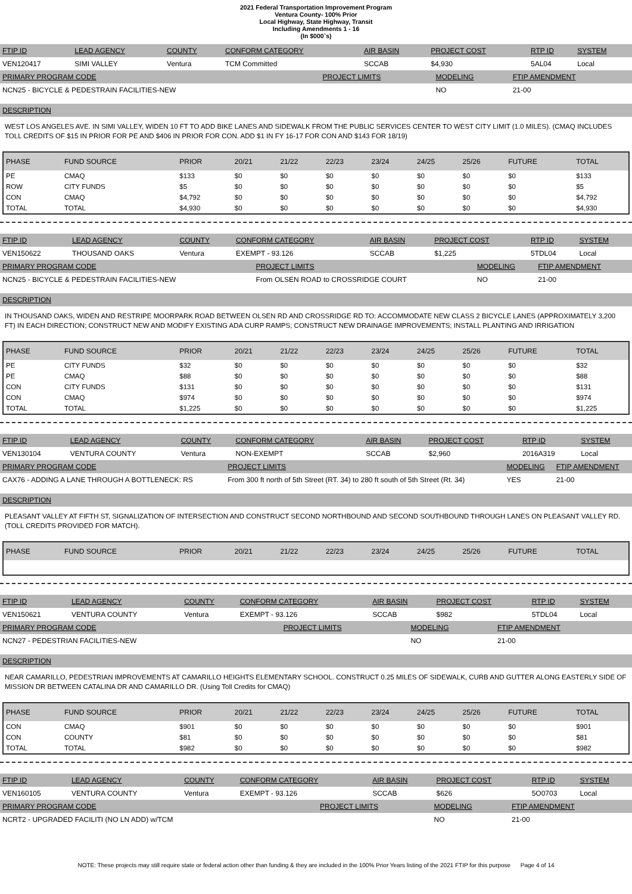2021 Federal Transportation Improvement Program
Ventura County- 100% Prior
Local Highway, State Highway, Transit
Including Amendments 1 - 16
(In $000`s)
| FTIP ID | LEAD AGENCY | COUNTY | CONFORM CATEGORY | AIR BASIN | PROJECT COST | RTP ID | SYSTEM |
| --- | --- | --- | --- | --- | --- | --- | --- |
| VEN120417 | SIMI VALLEY | Ventura | TCM Committed | SCCAB | $4,930 | 5AL04 | Local |
| PRIMARY PROGRAM CODE | PROJECT LIMITS | MODELING | FTIP AMENDMENT |
| --- | --- | --- | --- |
| NCN25 - BICYCLE & PEDESTRAIN FACILITIES-NEW | | NO | 21-00 |
DESCRIPTION
WEST LOS ANGELES AVE. IN SIMI VALLEY, WIDEN 10 FT TO ADD BIKE LANES AND SIDEWALK FROM THE PUBLIC SERVICES CENTER TO WEST CITY LIMIT (1.0 MILES). (CMAQ INCLUDES TOLL CREDITS OF $15 IN PRIOR FOR PE AND $406 IN PRIOR FOR CON. ADD $1 IN FY 16-17 FOR CON AND $143 FOR 18/19)
| PHASE | FUND SOURCE | PRIOR | 20/21 | 21/22 | 22/23 | 23/24 | 24/25 | 25/26 | FUTURE | TOTAL |
| --- | --- | --- | --- | --- | --- | --- | --- | --- | --- | --- |
| PE | CMAQ | $133 | $0 | $0 | $0 | $0 | $0 | $0 | $0 | $133 |
| ROW | CITY FUNDS | $5 | $0 | $0 | $0 | $0 | $0 | $0 | $0 | $5 |
| CON | CMAQ | $4,792 | $0 | $0 | $0 | $0 | $0 | $0 | $0 | $4,792 |
| TOTAL | TOTAL | $4,930 | $0 | $0 | $0 | $0 | $0 | $0 | $0 | $4,930 |
| FTIP ID | LEAD AGENCY | COUNTY | CONFORM CATEGORY | AIR BASIN | PROJECT COST | RTP ID | SYSTEM |
| --- | --- | --- | --- | --- | --- | --- | --- |
| VEN150622 | THOUSAND OAKS | Ventura | EXEMPT - 93.126 | SCCAB | $1,225 | 5TDL04 | Local |
| PRIMARY PROGRAM CODE | PROJECT LIMITS | MODELING | FTIP AMENDMENT |
| --- | --- | --- | --- |
| NCN25 - BICYCLE & PEDESTRAIN FACILITIES-NEW | From OLSEN ROAD to CROSSRIDGE COURT | NO | 21-00 |
DESCRIPTION
IN THOUSAND OAKS, WIDEN AND RESTRIPE MOORPARK ROAD BETWEEN OLSEN RD AND CROSSRIDGE RD TO: ACCOMMODATE NEW CLASS 2 BICYCLE LANES (APPROXIMATELY 3,200 FT) IN EACH DIRECTION; CONSTRUCT NEW AND MODIFY EXISTING ADA CURP RAMPS; CONSTRUCT NEW DRAINAGE IMPROVEMENTS; INSTALL PLANTING AND IRRIGATION
| PHASE | FUND SOURCE | PRIOR | 20/21 | 21/22 | 22/23 | 23/24 | 24/25 | 25/26 | FUTURE | TOTAL |
| --- | --- | --- | --- | --- | --- | --- | --- | --- | --- | --- |
| PE | CITY FUNDS | $32 | $0 | $0 | $0 | $0 | $0 | $0 | $0 | $32 |
| PE | CMAQ | $88 | $0 | $0 | $0 | $0 | $0 | $0 | $0 | $88 |
| CON | CITY FUNDS | $131 | $0 | $0 | $0 | $0 | $0 | $0 | $0 | $131 |
| CON | CMAQ | $974 | $0 | $0 | $0 | $0 | $0 | $0 | $0 | $974 |
| TOTAL | TOTAL | $1,225 | $0 | $0 | $0 | $0 | $0 | $0 | $0 | $1,225 |
| FTIP ID | LEAD AGENCY | COUNTY | CONFORM CATEGORY | AIR BASIN | PROJECT COST | RTP ID | SYSTEM |
| --- | --- | --- | --- | --- | --- | --- | --- |
| VEN130104 | VENTURA COUNTY | Ventura | NON-EXEMPT | SCCAB | $2,960 | 2016A319 | Local |
| PRIMARY PROGRAM CODE | PROJECT LIMITS | MODELING | FTIP AMENDMENT |
| --- | --- | --- | --- |
| CAX76 - ADDING A LANE THROUGH A BOTTLENECK: RS | From 300 ft north of 5th Street (RT. 34) to 280 ft south of 5th Street (Rt. 34) | YES | 21-00 |
DESCRIPTION
PLEASANT VALLEY AT FIFTH ST, SIGNALIZATION OF INTERSECTION AND CONSTRUCT SECOND NORTHBOUND AND SECOND SOUTHBOUND THROUGH LANES ON PLEASANT VALLEY RD. (TOLL CREDITS PROVIDED FOR MATCH).
| PHASE | FUND SOURCE | PRIOR | 20/21 | 21/22 | 22/23 | 23/24 | 24/25 | 25/26 | FUTURE | TOTAL |
| --- | --- | --- | --- | --- | --- | --- | --- | --- | --- | --- |
| FTIP ID | LEAD AGENCY | COUNTY | CONFORM CATEGORY | AIR BASIN | PROJECT COST | RTP ID | SYSTEM |
| --- | --- | --- | --- | --- | --- | --- | --- |
| VEN150621 | VENTURA COUNTY | Ventura | EXEMPT - 93.126 | SCCAB | $982 | 5TDL04 | Local |
| PRIMARY PROGRAM CODE | PROJECT LIMITS | MODELING | FTIP AMENDMENT |
| --- | --- | --- | --- |
| NCN27 - PEDESTRIAN FACILITIES-NEW | | NO | 21-00 |
DESCRIPTION
NEAR CAMARILLO, PEDESTRIAN IMPROVEMENTS AT CAMARILLO HEIGHTS ELEMENTARY SCHOOL. CONSTRUCT 0.25 MILES OF SIDEWALK, CURB AND GUTTER ALONG EASTERLY SIDE OF MISSION DR BETWEEN CATALINA DR AND CAMARILLO DR. (Using Toll Credits for CMAQ)
| PHASE | FUND SOURCE | PRIOR | 20/21 | 21/22 | 22/23 | 23/24 | 24/25 | 25/26 | FUTURE | TOTAL |
| --- | --- | --- | --- | --- | --- | --- | --- | --- | --- | --- |
| CON | CMAQ | $901 | $0 | $0 | $0 | $0 | $0 | $0 | $0 | $901 |
| CON | COUNTY | $81 | $0 | $0 | $0 | $0 | $0 | $0 | $0 | $81 |
| TOTAL | TOTAL | $982 | $0 | $0 | $0 | $0 | $0 | $0 | $0 | $982 |
| FTIP ID | LEAD AGENCY | COUNTY | CONFORM CATEGORY | AIR BASIN | PROJECT COST | RTP ID | SYSTEM |
| --- | --- | --- | --- | --- | --- | --- | --- |
| VEN160105 | VENTURA COUNTY | Ventura | EXEMPT - 93.126 | SCCAB | $626 | 5O0703 | Local |
| PRIMARY PROGRAM CODE | PROJECT LIMITS | MODELING | FTIP AMENDMENT |
| --- | --- | --- | --- |
| NCRT2 - UPGRADED FACILITI (NO LN ADD) w/TCM | | NO | 21-00 |
NOTE: These projects may still require state or federal action other than funding & they are included in the 100% Prior Years listing of the 2021 FTIP for this purpose Page 4 of 14